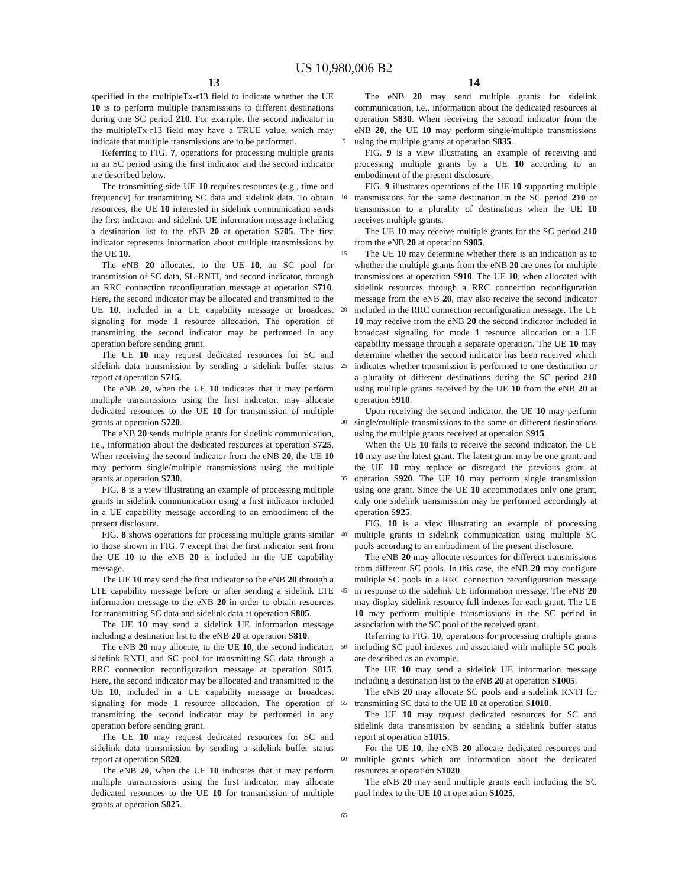US 10,980,006 B2
13 14
specified in the multipleTx-r13 field to indicate whether the UE 10 is to perform multiple transmissions to different destinations during one SC period 210. For example, the second indicator in the multipleTx-r13 field may have a TRUE value, which may indicate that multiple transmissions are to be performed.
Referring to FIG. 7, operations for processing multiple grants in an SC period using the first indicator and the second indicator are described below.
The transmitting-side UE 10 requires resources (e.g., time and frequency) for transmitting SC data and sidelink data. To obtain resources, the UE 10 interested in sidelink communication sends the first indicator and sidelink UE information message including a destination list to the eNB 20 at operation S705. The first indicator represents information about multiple transmissions by the UE 10.
The eNB 20 allocates, to the UE 10, an SC pool for transmission of SC data, SL-RNTI, and second indicator, through an RRC connection reconfiguration message at operation S710. Here, the second indicator may be allocated and transmitted to the UE 10, included in a UE capability message or broadcast signaling for mode 1 resource allocation. The operation of transmitting the second indicator may be performed in any operation before sending grant.
The UE 10 may request dedicated resources for SC and sidelink data transmission by sending a sidelink buffer status report at operation S715.
The eNB 20, when the UE 10 indicates that it may perform multiple transmissions using the first indicator, may allocate dedicated resources to the UE 10 for transmission of multiple grants at operation S720.
The eNB 20 sends multiple grants for sidelink communication, i.e., information about the dedicated resources at operation S725, When receiving the second indicator from the eNB 20, the UE 10 may perform single/multiple transmissions using the multiple grants at operation S730.
FIG. 8 is a view illustrating an example of processing multiple grants in sidelink communication using a first indicator included in a UE capability message according to an embodiment of the present disclosure.
FIG. 8 shows operations for processing multiple grants similar to those shown in FIG. 7 except that the first indicator sent from the UE 10 to the eNB 20 is included in the UE capability message.
The UE 10 may send the first indicator to the eNB 20 through a LTE capability message before or after sending a sidelink LTE information message to the eNB 20 in order to obtain resources for transmitting SC data and sidelink data at operation S805.
The UE 10 may send a sidelink UE information message including a destination list to the eNB 20 at operation S810.
The eNB 20 may allocate, to the UE 10, the second indicator, sidelink RNTI, and SC pool for transmitting SC data through a RRC connection reconfiguration message at operation S815. Here, the second indicator may be allocated and transmitted to the UE 10, included in a UE capability message or broadcast signaling for mode 1 resource allocation. The operation of transmitting the second indicator may be performed in any operation before sending grant.
The UE 10 may request dedicated resources for SC and sidelink data transmission by sending a sidelink buffer status report at operation S820.
The eNB 20, when the UE 10 indicates that it may perform multiple transmissions using the first indicator, may allocate dedicated resources to the UE 10 for transmission of multiple grants at operation S825.
5
10
15
20
25
30
35
40
45
50
55
60
65
The eNB 20 may send multiple grants for sidelink communication, i.e., information about the dedicated resources at operation S830. When receiving the second indicator from the eNB 20, the UE 10 may perform single/multiple transmissions using the multiple grants at operation S835.
FIG. 9 is a view illustrating an example of receiving and processing multiple grants by a UE 10 according to an embodiment of the present disclosure.
FIG. 9 illustrates operations of the UE 10 supporting multiple transmissions for the same destination in the SC period 210 or transmission to a plurality of destinations when the UE 10 receives multiple grants.
The UE 10 may receive multiple grants for the SC period 210 from the eNB 20 at operation S905.
The UE 10 may determine whether there is an indication as to whether the multiple grants from the eNB 20 are ones for multiple transmissions at operation S910. The UE 10, when allocated with sidelink resources through a RRC connection reconfiguration message from the eNB 20, may also receive the second indicator included in the RRC connection reconfiguration message. The UE 10 may receive from the eNB 20 the second indicator included in broadcast signaling for mode 1 resource allocation or a UE capability message through a separate operation. The UE 10 may determine whether the second indicator has been received which indicates whether transmission is performed to one destination or a plurality of different destinations during the SC period 210 using multiple grants received by the UE 10 from the eNB 20 at operation S910.
Upon receiving the second indicator, the UE 10 may perform single/multiple transmissions to the same or different destinations using the multiple grants received at operation S915.
When the UE 10 fails to receive the second indicator, the UE 10 may use the latest grant. The latest grant may be one grant, and the UE 10 may replace or disregard the previous grant at operation S920. The UE 10 may perform single transmission using one grant. Since the UE 10 accommodates only one grant, only one sidelink transmission may be performed accordingly at operation S925.
FIG. 10 is a view illustrating an example of processing multiple grants in sidelink communication using multiple SC pools according to an embodiment of the present disclosure.
The eNB 20 may allocate resources for different transmissions from different SC pools. In this case, the eNB 20 may configure multiple SC pools in a RRC connection reconfiguration message in response to the sidelink UE information message. The eNB 20 may display sidelink resource full indexes for each grant. The UE 10 may perform multiple transmissions in the SC period in association with the SC pool of the received grant.
Referring to FIG. 10, operations for processing multiple grants including SC pool indexes and associated with multiple SC pools are described as an example.
The UE 10 may send a sidelink UE information message including a destination list to the eNB 20 at operation S1005.
The eNB 20 may allocate SC pools and a sidelink RNTI for transmitting SC data to the UE 10 at operation S1010.
The UE 10 may request dedicated resources for SC and sidelink data transmission by sending a sidelink buffer status report at operation S1015.
For the UE 10, the eNB 20 allocate dedicated resources and multiple grants which are information about the dedicated resources at operation S1020.
The eNB 20 may send multiple grants each including the SC pool index to the UE 10 at operation S1025.